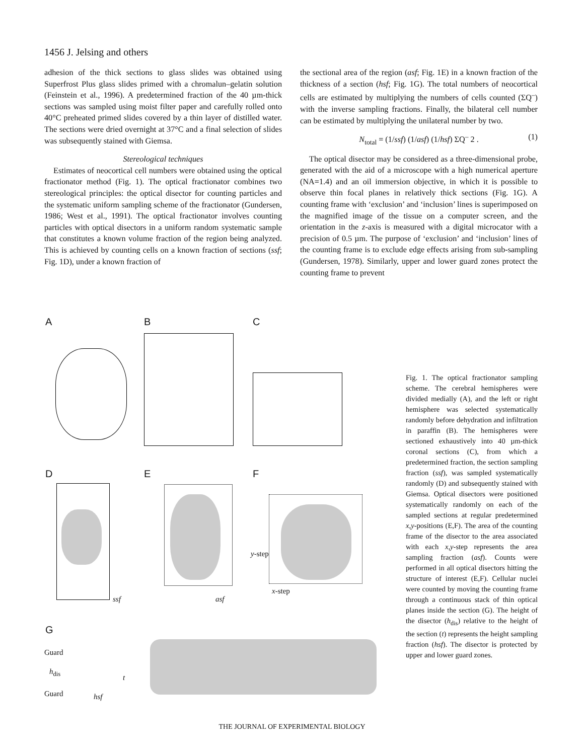1456 J. Jelsing and others
adhesion of the thick sections to glass slides was obtained using Superfrost Plus glass slides primed with a chromalun–gelatin solution (Feinstein et al., 1996). A predetermined fraction of the 40 µm-thick sections was sampled using moist filter paper and carefully rolled onto 40°C preheated primed slides covered by a thin layer of distilled water. The sections were dried overnight at 37°C and a final selection of slides was subsequently stained with Giemsa.
Stereological techniques
Estimates of neocortical cell numbers were obtained using the optical fractionator method (Fig. 1). The optical fractionator combines two stereological principles: the optical disector for counting particles and the systematic uniform sampling scheme of the fractionator (Gundersen, 1986; West et al., 1991). The optical fractionator involves counting particles with optical disectors in a uniform random systematic sample that constitutes a known volume fraction of the region being analyzed. This is achieved by counting cells on a known fraction of sections (ssf; Fig. 1D), under a known fraction of
the sectional area of the region (asf; Fig. 1E) in a known fraction of the thickness of a section (hsf; Fig. 1G). The total numbers of neocortical cells are estimated by multiplying the numbers of cells counted (ΣQ<sup>–</sup>) with the inverse sampling fractions. Finally, the bilateral cell number can be estimated by multiplying the unilateral number by two.
N<sub>total</sub> = (1/ssf) (1/asf) (1/hsf) ΣQ<sup>–</sup> 2 . (1)
The optical disector may be considered as a three-dimensional probe, generated with the aid of a microscope with a high numerical aperture (NA=1.4) and an oil immersion objective, in which it is possible to observe thin focal planes in relatively thick sections (Fig. 1G). A counting frame with ‘exclusion’ and ‘inclusion’ lines is superimposed on the magnified image of the tissue on a computer screen, and the orientation in the z-axis is measured with a digital microcator with a precision of 0.5 µm. The purpose of ‘exclusion’ and ‘inclusion’ lines of the counting frame is to exclude edge effects arising from sub-sampling (Gundersen, 1978). Similarly, upper and lower guard zones protect the counting frame to prevent
A B C
D E F
ssf asf
x-step
y-step
G
Guard
h<sub>dis</sub>
Guard hsf
t
Fig. 1. The optical fractionator sampling scheme. The cerebral hemispheres were divided medially (A), and the left or right hemisphere was selected systematically randomly before dehydration and infiltration in paraffin (B). The hemispheres were sectioned exhaustively into 40 µm-thick coronal sections (C), from which a predetermined fraction, the section sampling fraction (ssf), was sampled systematically randomly (D) and subsequently stained with Giemsa. Optical disectors were positioned systematically randomly on each of the sampled sections at regular predetermined x,y-positions (E,F). The area of the counting frame of the disector to the area associated with each x,y-step represents the area sampling fraction (asf). Counts were performed in all optical disectors hitting the structure of interest (E,F). Cellular nuclei were counted by moving the counting frame through a continuous stack of thin optical planes inside the section (G). The height of the disector (h<sub>dis</sub>) relative to the height of the section (t) represents the height sampling fraction (hsf). The disector is protected by upper and lower guard zones.
THE JOURNAL OF EXPERIMENTAL BIOLOGY